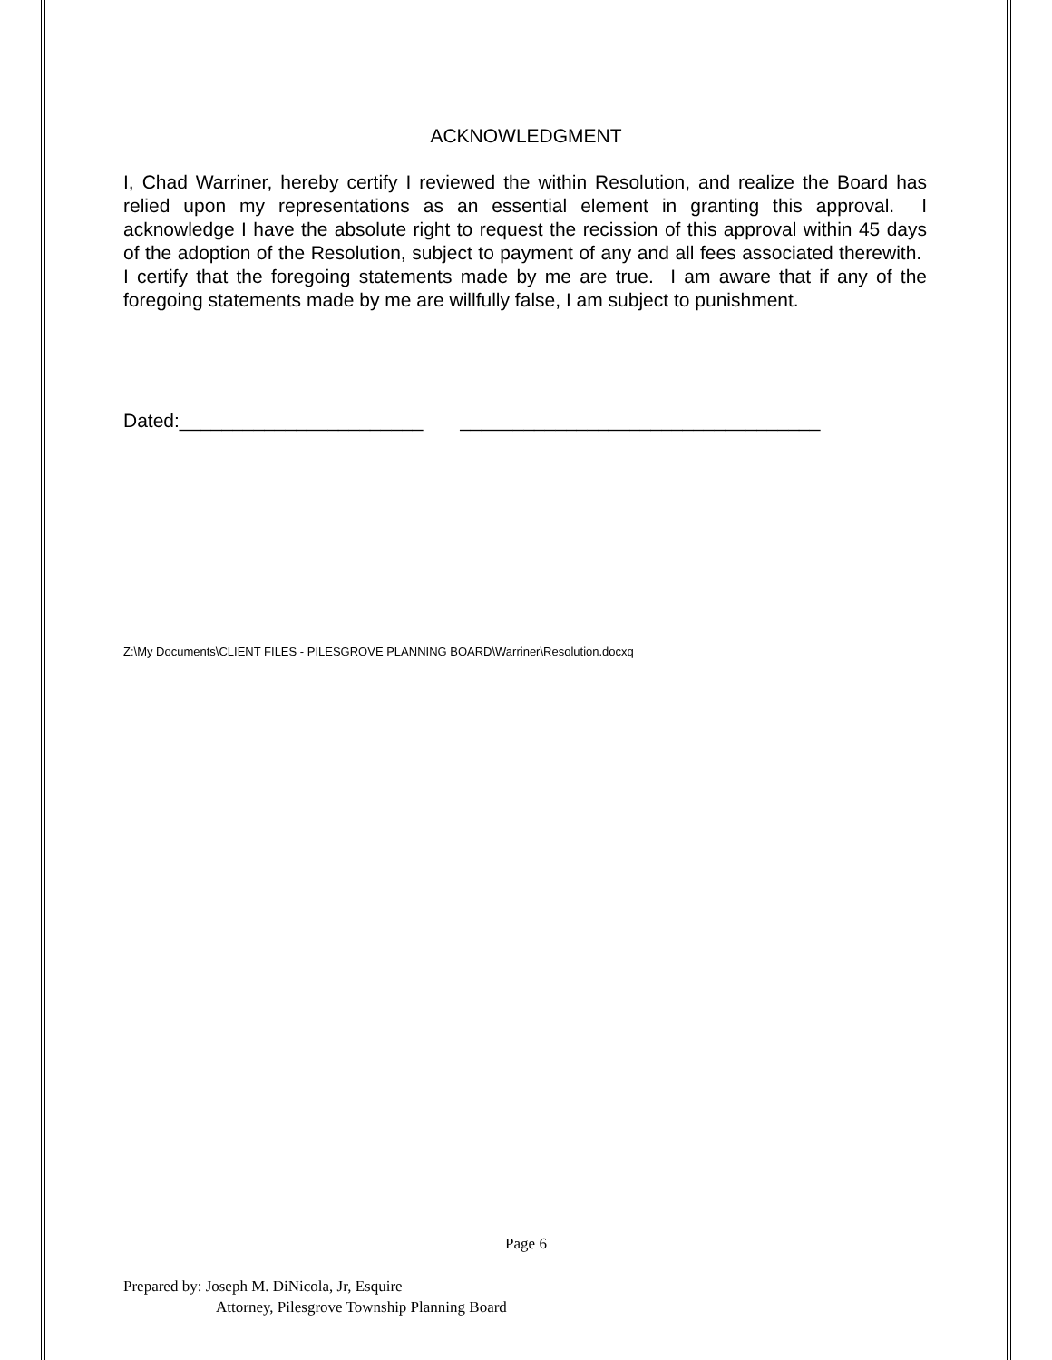ACKNOWLEDGMENT
I, Chad Warriner, hereby certify I reviewed the within Resolution, and realize the Board has relied upon my representations as an essential element in granting this approval. I acknowledge I have the absolute right to request the recission of this approval within 45 days of the adoption of the Resolution, subject to payment of any and all fees associated therewith. I certify that the foregoing statements made by me are true. I am aware that if any of the foregoing statements made by me are willfully false, I am subject to punishment.
Dated:_______________________ __________________________________
Z:\My Documents\CLIENT FILES - PILESGROVE PLANNING BOARD\Warriner\Resolution.docxq
Page 6
Prepared by: Joseph M. DiNicola, Jr, Esquire
Attorney, Pilesgrove Township Planning Board